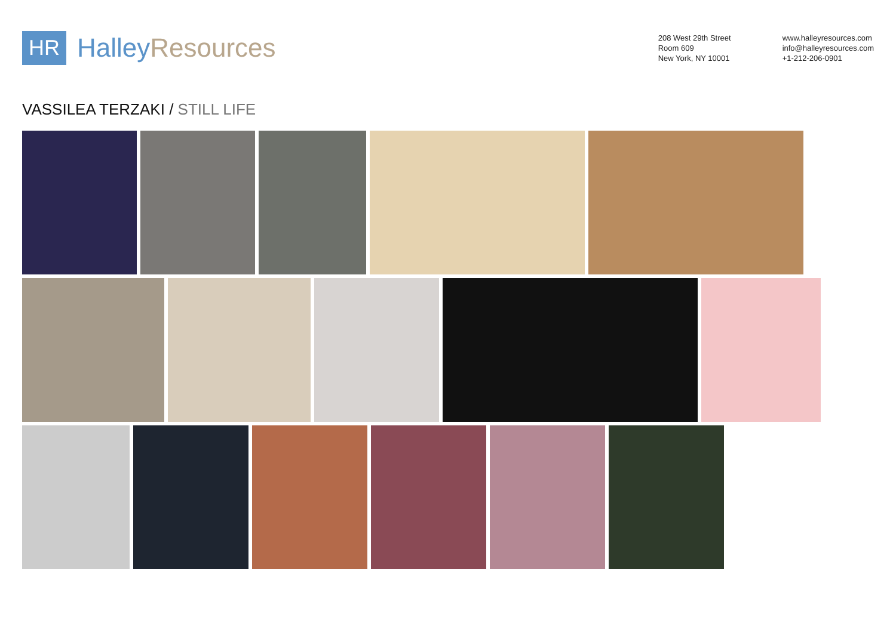HR
Halley Resources
208 West 29th Street
Room 609
New York, NY 10001
www.halleyresources.com
info@halleyresources.com
+1-212-206-0901
VASSILEA TERZAKI / STILL LIFE